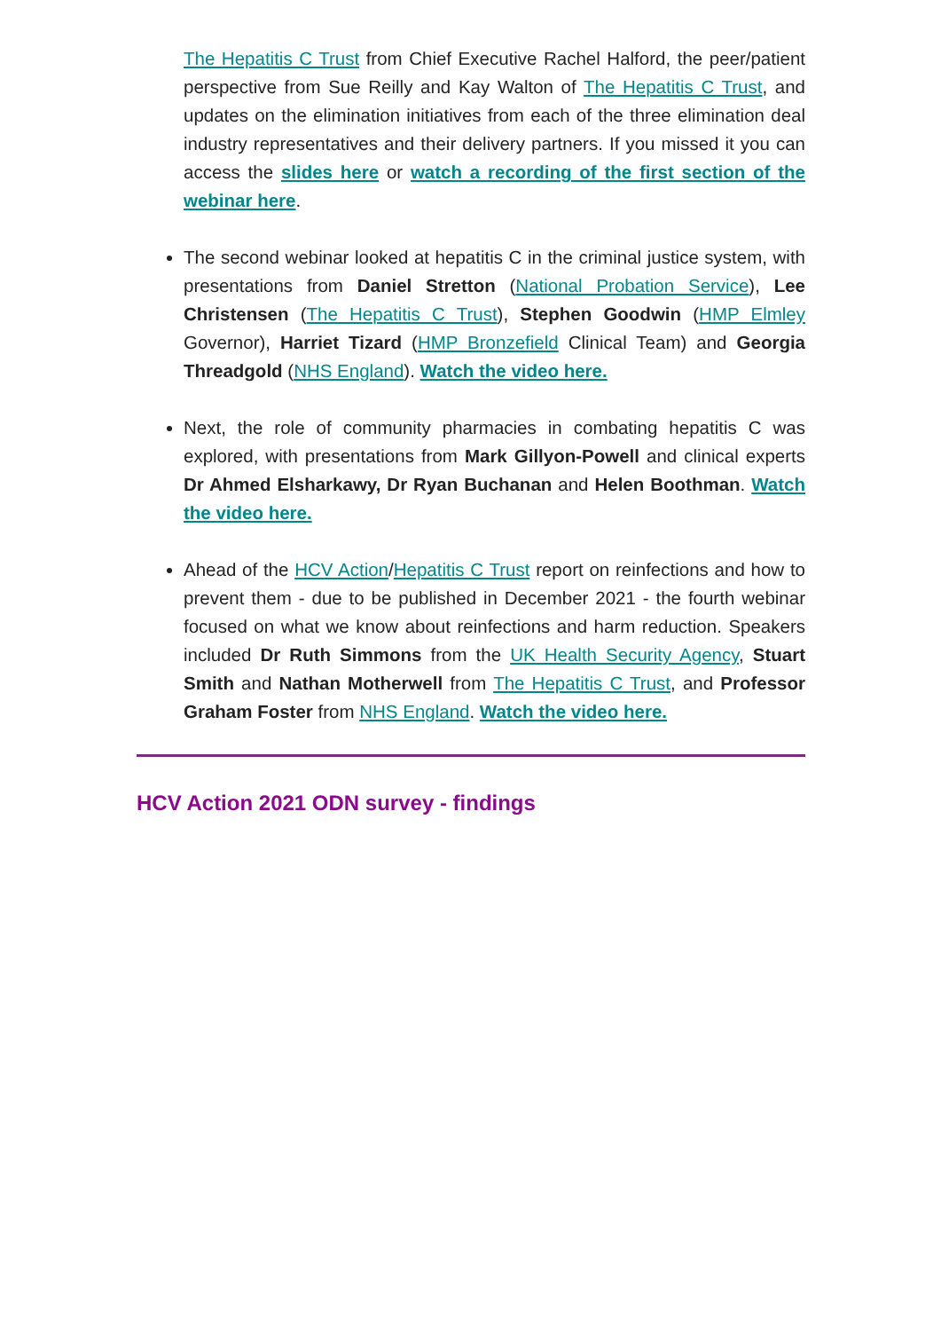The Hepatitis C Trust from Chief Executive Rachel Halford, the peer/patient perspective from Sue Reilly and Kay Walton of The Hepatitis C Trust, and updates on the elimination initiatives from each of the three elimination deal industry representatives and their delivery partners. If you missed it you can access the slides here or watch a recording of the first section of the webinar here.
The second webinar looked at hepatitis C in the criminal justice system, with presentations from Daniel Stretton (National Probation Service), Lee Christensen (The Hepatitis C Trust), Stephen Goodwin (HMP Elmley Governor), Harriet Tizard (HMP Bronzefield Clinical Team) and Georgia Threadgold (NHS England). Watch the video here.
Next, the role of community pharmacies in combating hepatitis C was explored, with presentations from Mark Gillyon-Powell and clinical experts Dr Ahmed Elsharkawy, Dr Ryan Buchanan and Helen Boothman. Watch the video here.
Ahead of the HCV Action/Hepatitis C Trust report on reinfections and how to prevent them - due to be published in December 2021 - the fourth webinar focused on what we know about reinfections and harm reduction. Speakers included Dr Ruth Simmons from the UK Health Security Agency, Stuart Smith and Nathan Motherwell from The Hepatitis C Trust, and Professor Graham Foster from NHS England. Watch the video here.
HCV Action 2021 ODN survey - findings